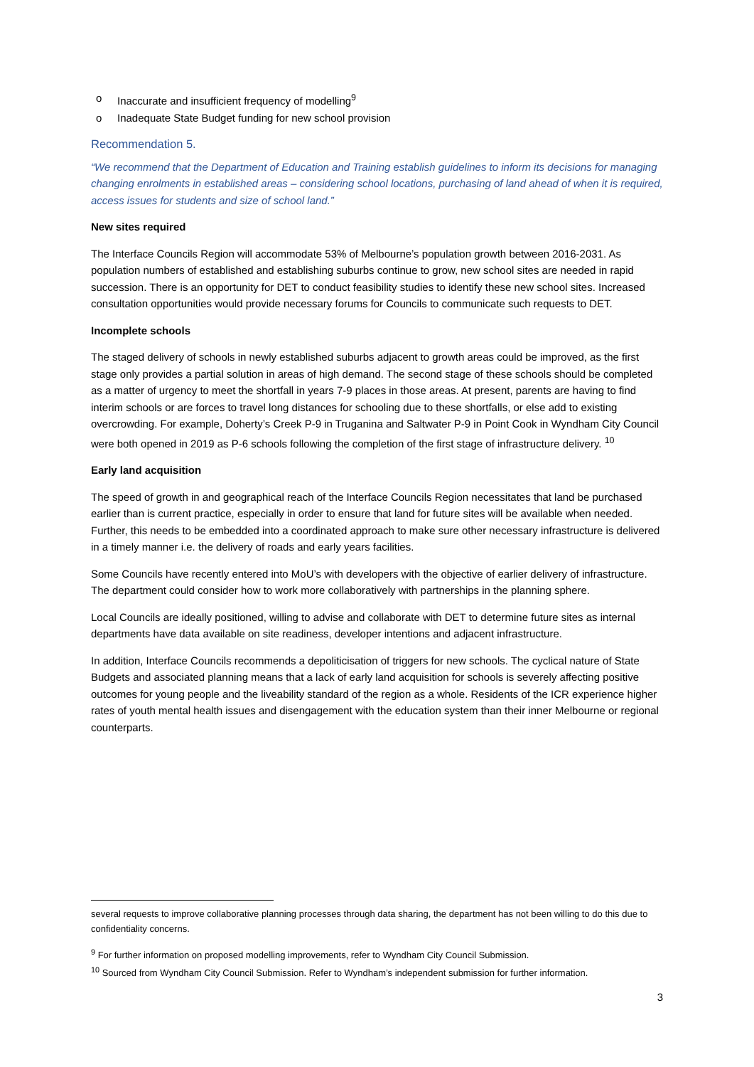o Inaccurate and insufficient frequency of modelling<sup>9</sup>
o Inadequate State Budget funding for new school provision
Recommendation 5.
“We recommend that the Department of Education and Training establish guidelines to inform its decisions for managing changing enrolments in established areas – considering school locations, purchasing of land ahead of when it is required, access issues for students and size of school land.”
New sites required
The Interface Councils Region will accommodate 53% of Melbourne’s population growth between 2016-2031. As population numbers of established and establishing suburbs continue to grow, new school sites are needed in rapid succession. There is an opportunity for DET to conduct feasibility studies to identify these new school sites. Increased consultation opportunities would provide necessary forums for Councils to communicate such requests to DET.
Incomplete schools
The staged delivery of schools in newly established suburbs adjacent to growth areas could be improved, as the first stage only provides a partial solution in areas of high demand. The second stage of these schools should be completed as a matter of urgency to meet the shortfall in years 7-9 places in those areas. At present, parents are having to find interim schools or are forces to travel long distances for schooling due to these shortfalls, or else add to existing overcrowding. For example, Doherty’s Creek P-9 in Truganina and Saltwater P-9 in Point Cook in Wyndham City Council were both opened in 2019 as P-6 schools following the completion of the first stage of infrastructure delivery. <sup>10</sup>
Early land acquisition
The speed of growth in and geographical reach of the Interface Councils Region necessitates that land be purchased earlier than is current practice, especially in order to ensure that land for future sites will be available when needed. Further, this needs to be embedded into a coordinated approach to make sure other necessary infrastructure is delivered in a timely manner i.e. the delivery of roads and early years facilities.
Some Councils have recently entered into MoU’s with developers with the objective of earlier delivery of infrastructure. The department could consider how to work more collaboratively with partnerships in the planning sphere.
Local Councils are ideally positioned, willing to advise and collaborate with DET to determine future sites as internal departments have data available on site readiness, developer intentions and adjacent infrastructure.
In addition, Interface Councils recommends a depoliticisation of triggers for new schools. The cyclical nature of State Budgets and associated planning means that a lack of early land acquisition for schools is severely affecting positive outcomes for young people and the liveability standard of the region as a whole. Residents of the ICR experience higher rates of youth mental health issues and disengagement with the education system than their inner Melbourne or regional counterparts.
several requests to improve collaborative planning processes through data sharing, the department has not been willing to do this due to confidentiality concerns.
<sup>9</sup> For further information on proposed modelling improvements, refer to Wyndham City Council Submission.
<sup>10</sup> Sourced from Wyndham City Council Submission. Refer to Wyndham’s independent submission for further information.
3